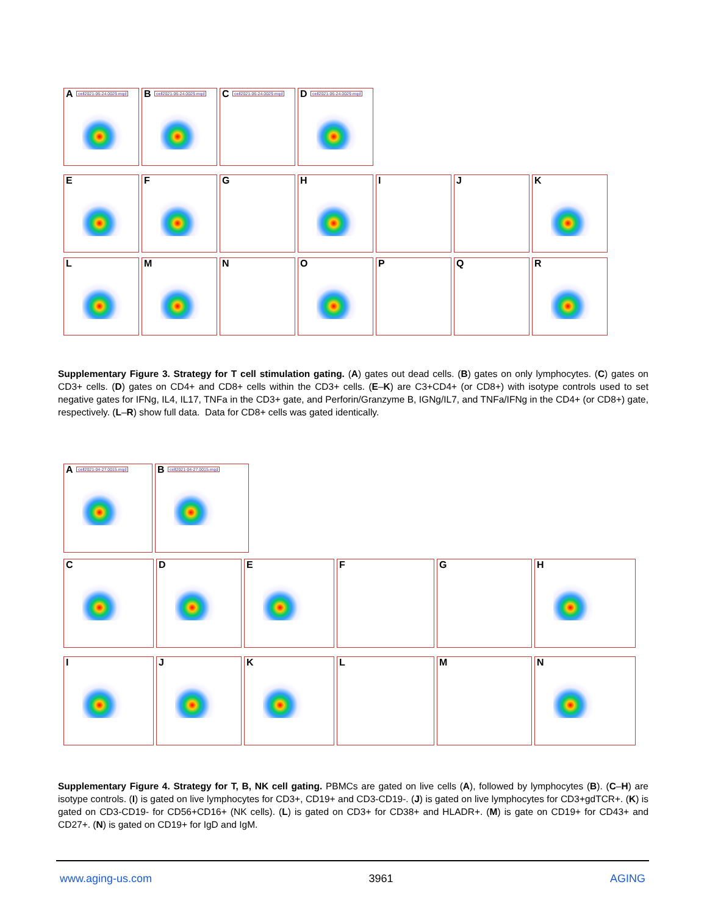A cell2021-06-24.0029.mqd
B cell2021-06-24.0029.mqd
C cell2021-06-24.0029.mqd
D cell2021-06-24.0029.mqd
E
F
G
H
I
J
K
L
M
N
O
P
Q
R
Supplementary Figure 3. Strategy for T cell stimulation gating. (A) gates out dead cells. (B) gates on only lymphocytes. (C) gates on CD3+ cells. (D) gates on CD4+ and CD8+ cells within the CD3+ cells. (E–K) are C3+CD4+ (or CD8+) with isotype controls used to set negative gates for IFNg, IL4, IL17, TNFa in the CD3+ gate, and Perforin/Granzyme B, IGNg/IL7, and TNFa/IFNg in the CD4+ (or CD8+) gate, respectively. (L–R) show full data. Data for CD8+ cells was gated identically.
A cell2021-04-27.0015.mqd
B cell2021-04-27.0015.mqd
C
D
E
F
G
H
I
J
K
L
M
N
Supplementary Figure 4. Strategy for T, B, NK cell gating. PBMCs are gated on live cells (A), followed by lymphocytes (B). (C–H) are isotype controls. (I) is gated on live lymphocytes for CD3+, CD19+ and CD3-CD19-. (J) is gated on live lymphocytes for CD3+gdTCR+. (K) is gated on CD3-CD19- for CD56+CD16+ (NK cells). (L) is gated on CD3+ for CD38+ and HLADR+. (M) is gate on CD19+ for CD43+ and CD27+. (N) is gated on CD19+ for IgD and IgM.
www.aging-us.com 3961 AGING